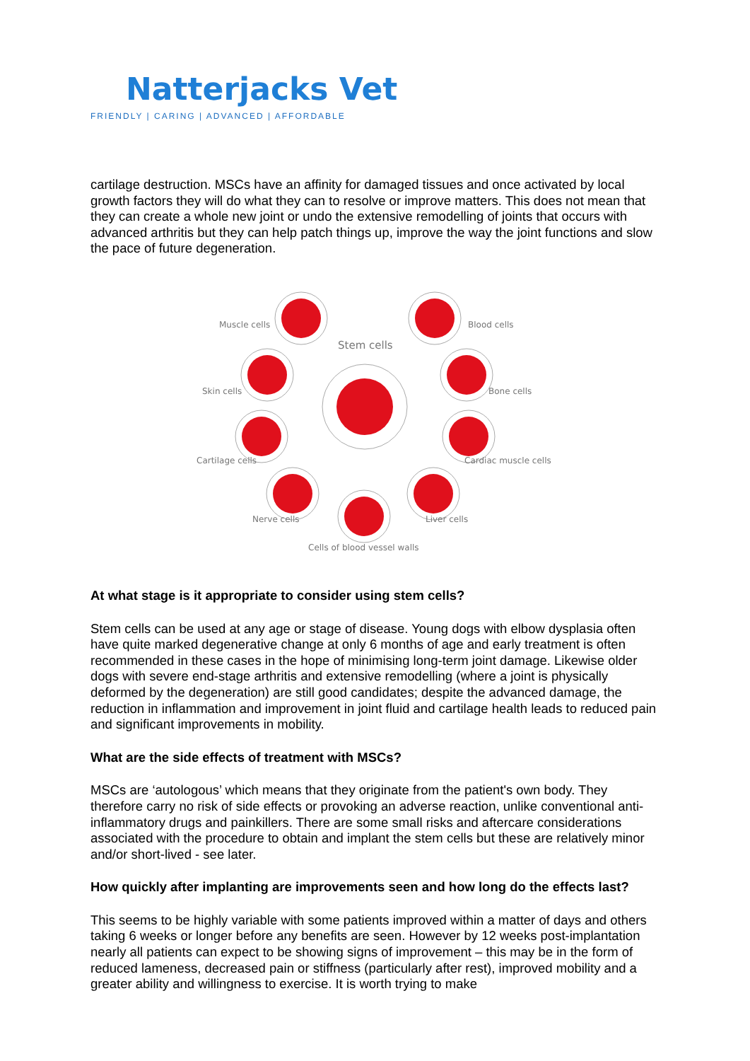Natterjacks Vet
FRIENDLY | CARING | ADVANCED | AFFORDABLE
cartilage destruction. MSCs have an affinity for damaged tissues and once activated by local growth factors they will do what they can to resolve or improve matters. This does not mean that they can create a whole new joint or undo the extensive remodelling of joints that occurs with advanced arthritis but they can help patch things up, improve the way the joint functions and slow the pace of future degeneration.
Muscle cells
Stem cells
Blood cells
Skin cells
Bone cells
Cartilage cells
Cardiac muscle cells
Nerve cells
Liver cells
Cells of blood vessel walls
At what stage is it appropriate to consider using stem cells?
Stem cells can be used at any age or stage of disease. Young dogs with elbow dysplasia often have quite marked degenerative change at only 6 months of age and early treatment is often recommended in these cases in the hope of minimising long-term joint damage. Likewise older dogs with severe end-stage arthritis and extensive remodelling (where a joint is physically deformed by the degeneration) are still good candidates; despite the advanced damage, the reduction in inflammation and improvement in joint fluid and cartilage health leads to reduced pain and significant improvements in mobility.
What are the side effects of treatment with MSCs?
MSCs are ‘autologous’ which means that they originate from the patient's own body. They therefore carry no risk of side effects or provoking an adverse reaction, unlike conventional anti-inflammatory drugs and painkillers. There are some small risks and aftercare considerations associated with the procedure to obtain and implant the stem cells but these are relatively minor and/or short-lived - see later.
How quickly after implanting are improvements seen and how long do the effects last?
This seems to be highly variable with some patients improved within a matter of days and others taking 6 weeks or longer before any benefits are seen. However by 12 weeks post-implantation nearly all patients can expect to be showing signs of improvement – this may be in the form of reduced lameness, decreased pain or stiffness (particularly after rest), improved mobility and a greater ability and willingness to exercise. It is worth trying to make